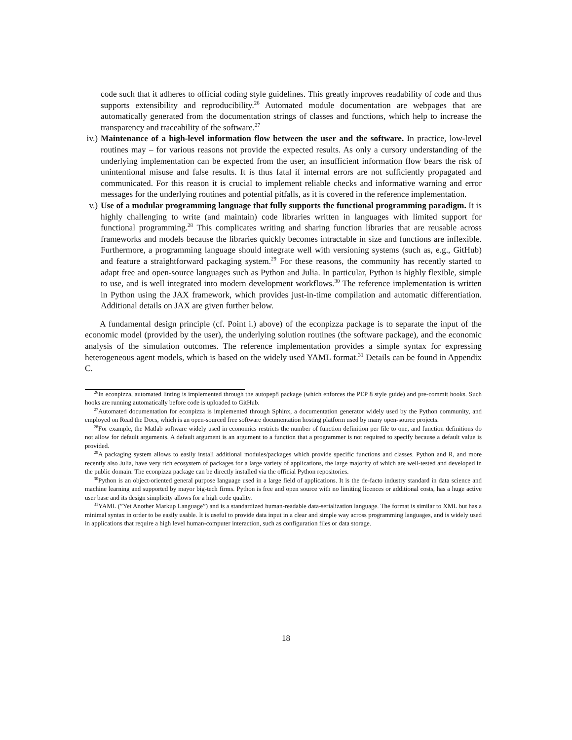code such that it adheres to official coding style guidelines. This greatly improves readability of code and thus supports extensibility and reproducibility.<sup>26</sup> Automated module documentation are webpages that are automatically generated from the documentation strings of classes and functions, which help to increase the transparency and traceability of the software.<sup>27</sup>
iv.)
Maintenance of a high-level information flow between the user and the software. In practice, low-level routines may – for various reasons not provide the expected results. As only a cursory understanding of the underlying implementation can be expected from the user, an insufficient information flow bears the risk of unintentional misuse and false results. It is thus fatal if internal errors are not sufficiently propagated and communicated. For this reason it is crucial to implement reliable checks and informative warning and error messages for the underlying routines and potential pitfalls, as it is covered in the reference implementation.
v.) Use of a modular programming language that fully supports the functional programming paradigm. It is highly challenging to write (and maintain) code libraries written in languages with limited support for functional programming.<sup>28</sup> This complicates writing and sharing function libraries that are reusable across frameworks and models because the libraries quickly becomes intractable in size and functions are inflexible. Furthermore, a programming language should integrate well with versioning systems (such as, e.g., GitHub) and feature a straightforward packaging system.<sup>29</sup> For these reasons, the community has recently started to adapt free and open-source languages such as Python and Julia. In particular, Python is highly flexible, simple to use, and is well integrated into modern development workflows.<sup>30</sup> The reference implementation is written in Python using the JAX framework, which provides just-in-time compilation and automatic differentiation. Additional details on JAX are given further below.
A fundamental design principle (cf. Point i.) above) of the econpizza package is to separate the input of the economic model (provided by the user), the underlying solution routines (the software package), and the economic analysis of the simulation outcomes. The reference implementation provides a simple syntax for expressing heterogeneous agent models, which is based on the widely used YAML format.<sup>31</sup> Details can be found in Appendix C.
<sup>26</sup> In econpizza, automated linting is implemented through the autopep8 package (which enforces the PEP 8 style guide) and pre-commit hooks. Such hooks are running automatically before code is uploaded to GitHub.
<sup>27</sup> Automated documentation for econpizza is implemented through Sphinx, a documentation generator widely used by the Python community, and employed on Read the Docs, which is an open-sourced free software documentation hosting platform used by many open-source projects.
<sup>28</sup> For example, the Matlab software widely used in economics restricts the number of function definition per file to one, and function definitions do not allow for default arguments. A default argument is an argument to a function that a programmer is not required to specify because a default value is provided.
<sup>29</sup> A packaging system allows to easily install additional modules/packages which provide specific functions and classes. Python and R, and more recently also Julia, have very rich ecosystem of packages for a large variety of applications, the large majority of which are well-tested and developed in the public domain. The econpizza package can be directly installed via the official Python repositories.
<sup>30</sup> Python is an object-oriented general purpose language used in a large field of applications. It is the de-facto industry standard in data science and machine learning and supported by mayor big-tech firms. Python is free and open source with no limiting licences or additional costs, has a huge active user base and its design simplicity allows for a high code quality.
<sup>31</sup> YAML (”Yet Another Markup Language”) and is a standardized human-readable data-serialization language. The format is similar to XML but has a minimal syntax in order to be easily usable. It is useful to provide data input in a clear and simple way across programming languages, and is widely used in applications that require a high level human-computer interaction, such as configuration files or data storage.
18